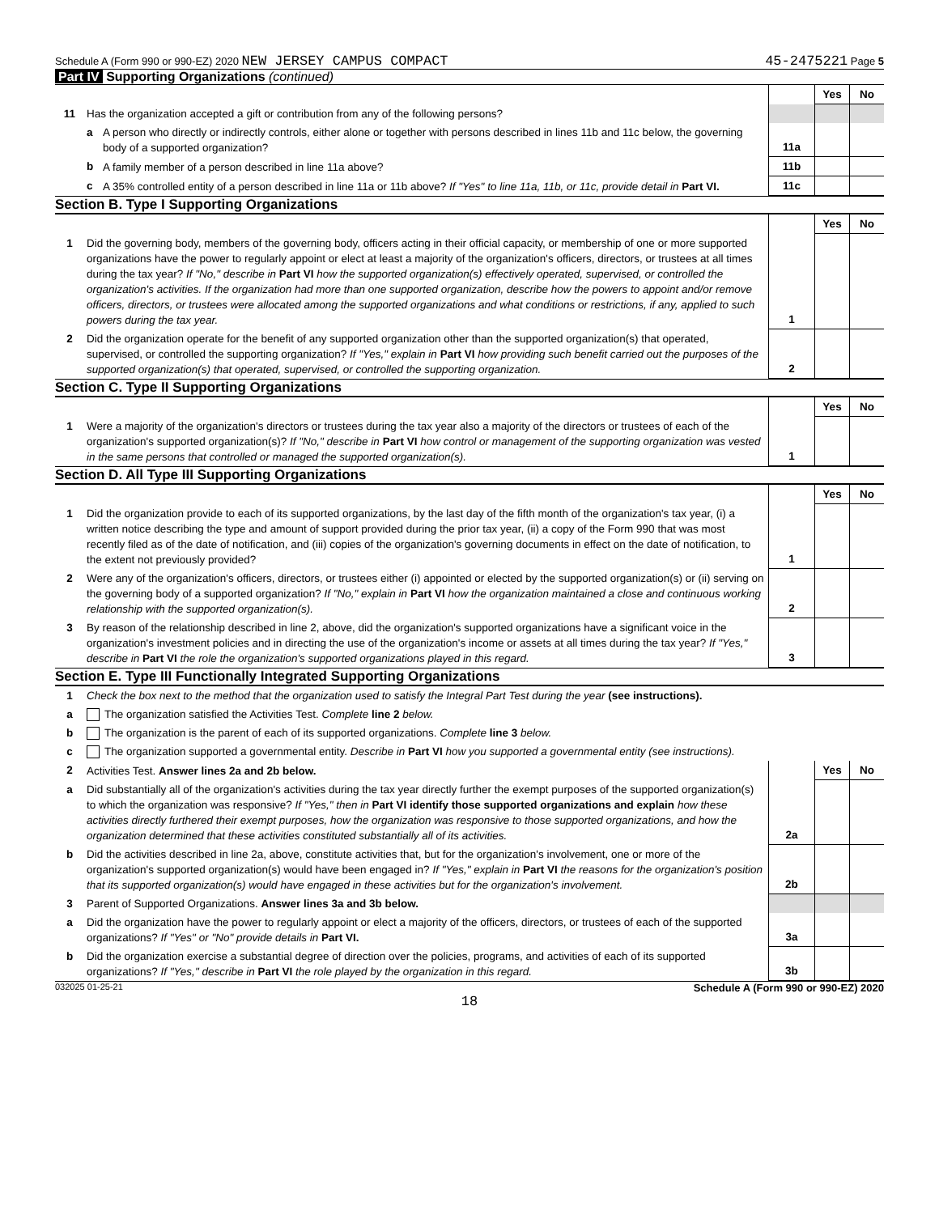Schedule A (Form 990 or 990-EZ) 2020 NEW JERSEY CAMPUS COMPACT
45-2475221 Page 5
Part IV Supporting Organizations (continued)
| | | | | Yes | No |
| 11 | Has the organization accepted a gift or contribution from any of the following persons? | | | | |
| | a | A person who directly or indirectly controls, either alone or together with persons described in lines 11b and 11c below, the governing body of a supported organization? | 11a | | |
| | b | A family member of a person described in line 11a above? | 11b | | |
| | c | A 35% controlled entity of a person described in line 11a or 11b above? If "Yes" to line 11a, 11b, or 11c, provide detail in Part VI. | 11c | | |
Section B. Type I Supporting Organizations
| | | | Yes | No |
| 1 | Did the governing body, members of the governing body, officers acting in their official capacity, or membership of one or more supported organizations have the power to regularly appoint or elect at least a majority of the organization's officers, directors, or trustees at all times during the tax year? If "No," describe in Part VI how the supported organization(s) effectively operated, supervised, or controlled the organization's activities. If the organization had more than one supported organization, describe how the powers to appoint and/or remove officers, directors, or trustees were allocated among the supported organizations and what conditions or restrictions, if any, applied to such powers during the tax year. | 1 | | |
| 2 | Did the organization operate for the benefit of any supported organization other than the supported organization(s) that operated, supervised, or controlled the supporting organization? If "Yes," explain in Part VI how providing such benefit carried out the purposes of the supported organization(s) that operated, supervised, or controlled the supporting organization. | 2 | | |
Section C. Type II Supporting Organizations
| | | | Yes | No |
| 1 | Were a majority of the organization's directors or trustees during the tax year also a majority of the directors or trustees of each of the organization's supported organization(s)? If "No," describe in Part VI how control or management of the supporting organization was vested in the same persons that controlled or managed the supported organization(s). | 1 | | |
Section D. All Type III Supporting Organizations
| | | | Yes | No |
| 1 | Did the organization provide to each of its supported organizations, by the last day of the fifth month of the organization's tax year, (i) a written notice describing the type and amount of support provided during the prior tax year, (ii) a copy of the Form 990 that was most recently filed as of the date of notification, and (iii) copies of the organization's governing documents in effect on the date of notification, to the extent not previously provided? | 1 | | |
| 2 | Were any of the organization's officers, directors, or trustees either (i) appointed or elected by the supported organization(s) or (ii) serving on the governing body of a supported organization? If "No," explain in Part VI how the organization maintained a close and continuous working relationship with the supported organization(s). | 2 | | |
| 3 | By reason of the relationship described in line 2, above, did the organization's supported organizations have a significant voice in the organization's investment policies and in directing the use of the organization's income or assets at all times during the tax year? If "Yes," describe in Part VI the role the organization's supported organizations played in this regard. | 3 | | |
Section E. Type III Functionally Integrated Supporting Organizations
| 1 | Check the box next to the method that the organization used to satisfy the Integral Part Test during the year (see instructions). | | | |
| a | The organization satisfied the Activities Test. Complete line 2 below. | | | |
| b | The organization is the parent of each of its supported organizations. Complete line 3 below. | | | |
| c | The organization supported a governmental entity. Describe in Part VI how you supported a governmental entity (see instructions). | | | |
| 2 | Activities Test. Answer lines 2a and 2b below. | | Yes | No |
| a | Did substantially all of the organization's activities during the tax year directly further the exempt purposes of the supported organization(s) to which the organization was responsive? If "Yes," then in Part VI identify those supported organizations and explain how these activities directly furthered their exempt purposes, how the organization was responsive to those supported organizations, and how the organization determined that these activities constituted substantially all of its activities. | 2a | | |
| b | Did the activities described in line 2a, above, constitute activities that, but for the organization's involvement, one or more of the organization's supported organization(s) would have been engaged in? If "Yes," explain in Part VI the reasons for the organization's position that its supported organization(s) would have engaged in these activities but for the organization's involvement. | 2b | | |
| 3 | Parent of Supported Organizations. Answer lines 3a and 3b below. | | | |
| a | Did the organization have the power to regularly appoint or elect a majority of the officers, directors, or trustees of each of the supported organizations? If "Yes" or "No" provide details in Part VI. | 3a | | |
| b | Did the organization exercise a substantial degree of direction over the policies, programs, and activities of each of its supported organizations? If "Yes," describe in Part VI the role played by the organization in this regard. | 3b | | |
032025 01-25-21 Schedule A (Form 990 or 990-EZ) 2020
18